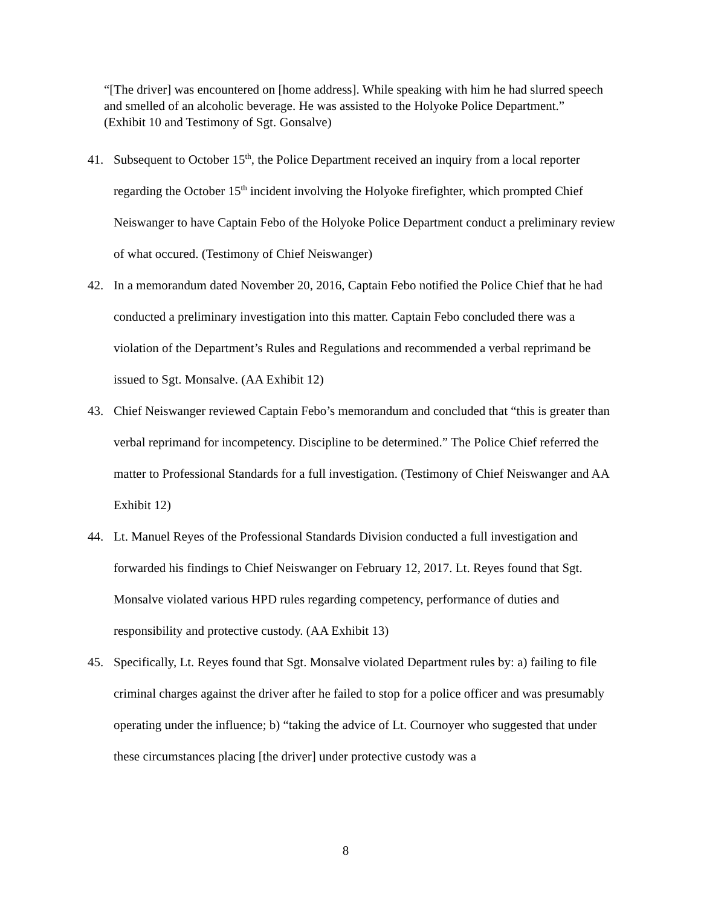“[The driver] was encountered on [home address]. While speaking with him he had slurred speech and smelled of an alcoholic beverage. He was assisted to the Holyoke Police Department.”
(Exhibit 10 and Testimony of Sgt. Gonsalve)
41. Subsequent to October 15<sup>th</sup>, the Police Department received an inquiry from a local reporter regarding the October 15<sup>th</sup> incident involving the Holyoke firefighter, which prompted Chief Neiswanger to have Captain Febo of the Holyoke Police Department conduct a preliminary review of what occured. (Testimony of Chief Neiswanger)
42. In a memorandum dated November 20, 2016, Captain Febo notified the Police Chief that he had conducted a preliminary investigation into this matter. Captain Febo concluded there was a violation of the Department’s Rules and Regulations and recommended a verbal reprimand be issued to Sgt. Monsalve. (AA Exhibit 12)
43. Chief Neiswanger reviewed Captain Febo’s memorandum and concluded that “this is greater than verbal reprimand for incompetency. Discipline to be determined.” The Police Chief referred the matter to Professional Standards for a full investigation. (Testimony of Chief Neiswanger and AA Exhibit 12)
44. Lt. Manuel Reyes of the Professional Standards Division conducted a full investigation and forwarded his findings to Chief Neiswanger on February 12, 2017. Lt. Reyes found that Sgt. Monsalve violated various HPD rules regarding competency, performance of duties and responsibility and protective custody. (AA Exhibit 13)
45. Specifically, Lt. Reyes found that Sgt. Monsalve violated Department rules by: a) failing to file criminal charges against the driver after he failed to stop for a police officer and was presumably operating under the influence; b) “taking the advice of Lt. Cournoyer who suggested that under these circumstances placing [the driver] under protective custody was a
8